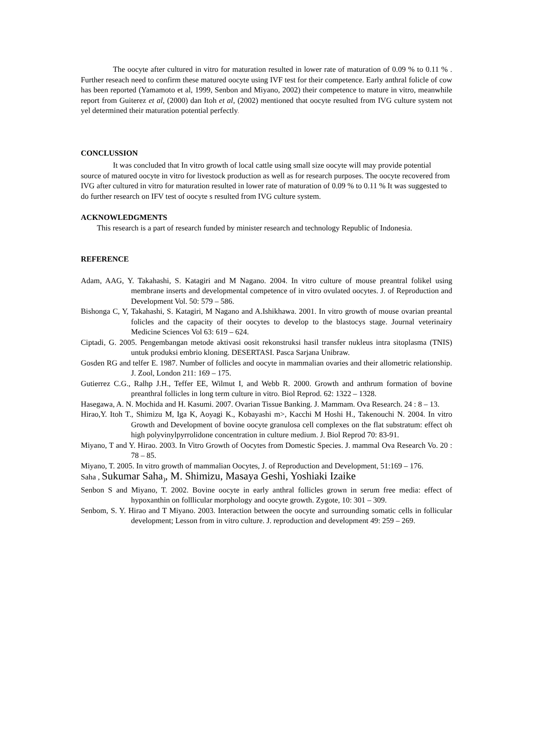The oocyte after cultured in vitro for maturation resulted in lower rate of maturation of 0.09 % to 0.11 % . Further reseach need to confirm these matured oocyte using IVF test for their competence. Early anthral folicle of cow has been reported (Yamamoto et al, 1999, Senbon and Miyano, 2002) their competence to mature in vitro, meanwhile report from Guiterez et al, (2000) dan Itoh et al, (2002) mentioned that oocyte resulted from IVG culture system not yel determined their maturation potential perfectly.
CONCLUSSION
It was concluded that In vitro growth of local cattle using small size oocyte will may provide potential source of matured oocyte in vitro for livestock production as well as for research purposes. The oocyte recovered from IVG after cultured in vitro for maturation resulted in lower rate of maturation of 0.09 % to 0.11 % It was suggested to do further research on IFV test of oocyte s resulted from IVG culture system.
ACKNOWLEDGMENTS
This research is a part of research funded by minister research and technology Republic of Indonesia.
REFERENCE
Adam, AAG, Y. Takahashi, S. Katagiri and M Nagano. 2004. In vitro culture of mouse preantral folikel using membrane inserts and developmental competence of in vitro ovulated oocytes. J. of Reproduction and Development Vol. 50: 579 – 586.
Bishonga C, Y, Takahashi, S. Katagiri, M Nagano and A.Ishikhawa. 2001. In vitro growth of mouse ovarian preantal folicles and the capacity of their oocytes to develop to the blastocys stage. Journal veterinairy Medicine Sciences Vol 63: 619 – 624.
Ciptadi, G. 2005. Pengembangan metode aktivasi oosit rekonstruksi hasil transfer nukleus intra sitoplasma (TNIS) untuk produksi embrio kloning. DESERTASI. Pasca Sarjana Unibraw.
Gosden RG and telfer E. 1987. Number of follicles and oocyte in mammalian ovaries and their allometric relationship. J. Zool, London 211: 169 – 175.
Gutierrez C.G., Ralhp J.H., Teffer EE, Wilmut I, and Webb R. 2000. Growth and anthrum formation of bovine preanthral follicles in long term culture in vitro. Biol Reprod. 62: 1322 – 1328.
Hasegawa, A. N. Mochida and H. Kasumi. 2007. Ovarian Tissue Banking. J. Mammam. Ova Research. 24 : 8 – 13.
Hirao,Y. Itoh T., Shimizu M, Iga K, Aoyagi K., Kobayashi m>, Kacchi M Hoshi H., Takenouchi N. 2004. In vitro Growth and Development of bovine oocyte granulosa cell complexes on the flat substratum: effect oh high polyvinylpyrrolidone concentration in culture medium. J. Biol Reprod 70: 83-91.
Miyano, T and Y. Hirao. 2003. In Vitro Growth of Oocytes from Domestic Species. J. mammal Ova Research Vo. 20 : 78 – 85.
Miyano, T. 2005. In vitro growth of mammalian Oocytes, J. of Reproduction and Development, 51:169 – 176.
Saha , Sukumar Saha<sub>)</sub>, M. Shimizu, Masaya Geshi, Yoshiaki Izaike
Senbon S and Miyano, T. 2002. Bovine oocyte in early anthral follicles grown in serum free media: effect of hypoxanthin on folllicular morphology and oocyte growth. Zygote, 10: 301 – 309.
Senbom, S. Y. Hirao and T Miyano. 2003. Interaction between the oocyte and surrounding somatic cells in follicular development; Lesson from in vitro culture. J. reproduction and development 49: 259 – 269.